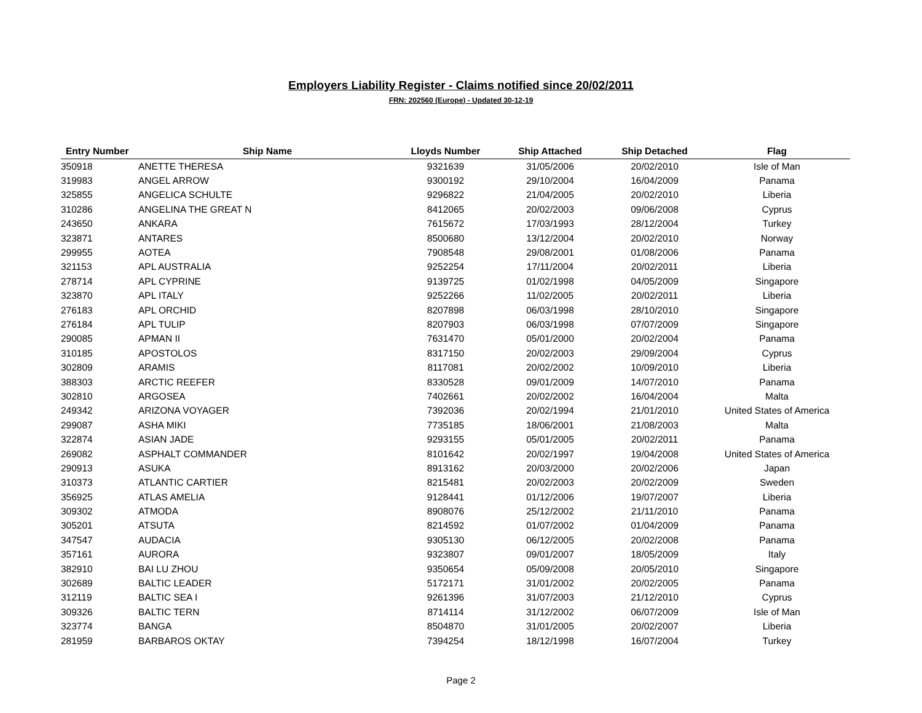Employers Liability Register - Claims notified since 20/02/2011
FRN: 202560 (Europe) - Updated 30-12-19
| Entry Number | Ship Name | Lloyds Number | Ship Attached | Ship Detached | Flag |
| --- | --- | --- | --- | --- | --- |
| 350918 | ANETTE THERESA | 9321639 | 31/05/2006 | 20/02/2010 | Isle of Man |
| 319983 | ANGEL ARROW | 9300192 | 29/10/2004 | 16/04/2009 | Panama |
| 325855 | ANGELICA SCHULTE | 9296822 | 21/04/2005 | 20/02/2010 | Liberia |
| 310286 | ANGELINA THE GREAT N | 8412065 | 20/02/2003 | 09/06/2008 | Cyprus |
| 243650 | ANKARA | 7615672 | 17/03/1993 | 28/12/2004 | Turkey |
| 323871 | ANTARES | 8500680 | 13/12/2004 | 20/02/2010 | Norway |
| 299955 | AOTEA | 7908548 | 29/08/2001 | 01/08/2006 | Panama |
| 321153 | APL AUSTRALIA | 9252254 | 17/11/2004 | 20/02/2011 | Liberia |
| 278714 | APL CYPRINE | 9139725 | 01/02/1998 | 04/05/2009 | Singapore |
| 323870 | APL ITALY | 9252266 | 11/02/2005 | 20/02/2011 | Liberia |
| 276183 | APL ORCHID | 8207898 | 06/03/1998 | 28/10/2010 | Singapore |
| 276184 | APL TULIP | 8207903 | 06/03/1998 | 07/07/2009 | Singapore |
| 290085 | APMAN II | 7631470 | 05/01/2000 | 20/02/2004 | Panama |
| 310185 | APOSTOLOS | 8317150 | 20/02/2003 | 29/09/2004 | Cyprus |
| 302809 | ARAMIS | 8117081 | 20/02/2002 | 10/09/2010 | Liberia |
| 388303 | ARCTIC REEFER | 8330528 | 09/01/2009 | 14/07/2010 | Panama |
| 302810 | ARGOSEA | 7402661 | 20/02/2002 | 16/04/2004 | Malta |
| 249342 | ARIZONA VOYAGER | 7392036 | 20/02/1994 | 21/01/2010 | United States of America |
| 299087 | ASHA MIKI | 7735185 | 18/06/2001 | 21/08/2003 | Malta |
| 322874 | ASIAN JADE | 9293155 | 05/01/2005 | 20/02/2011 | Panama |
| 269082 | ASPHALT COMMANDER | 8101642 | 20/02/1997 | 19/04/2008 | United States of America |
| 290913 | ASUKA | 8913162 | 20/03/2000 | 20/02/2006 | Japan |
| 310373 | ATLANTIC CARTIER | 8215481 | 20/02/2003 | 20/02/2009 | Sweden |
| 356925 | ATLAS AMELIA | 9128441 | 01/12/2006 | 19/07/2007 | Liberia |
| 309302 | ATMODA | 8908076 | 25/12/2002 | 21/11/2010 | Panama |
| 305201 | ATSUTA | 8214592 | 01/07/2002 | 01/04/2009 | Panama |
| 347547 | AUDACIA | 9305130 | 06/12/2005 | 20/02/2008 | Panama |
| 357161 | AURORA | 9323807 | 09/01/2007 | 18/05/2009 | Italy |
| 382910 | BAI LU ZHOU | 9350654 | 05/09/2008 | 20/05/2010 | Singapore |
| 302689 | BALTIC LEADER | 5172171 | 31/01/2002 | 20/02/2005 | Panama |
| 312119 | BALTIC SEA I | 9261396 | 31/07/2003 | 21/12/2010 | Cyprus |
| 309326 | BALTIC TERN | 8714114 | 31/12/2002 | 06/07/2009 | Isle of Man |
| 323774 | BANGA | 8504870 | 31/01/2005 | 20/02/2007 | Liberia |
| 281959 | BARBAROS OKTAY | 7394254 | 18/12/1998 | 16/07/2004 | Turkey |
Page 2